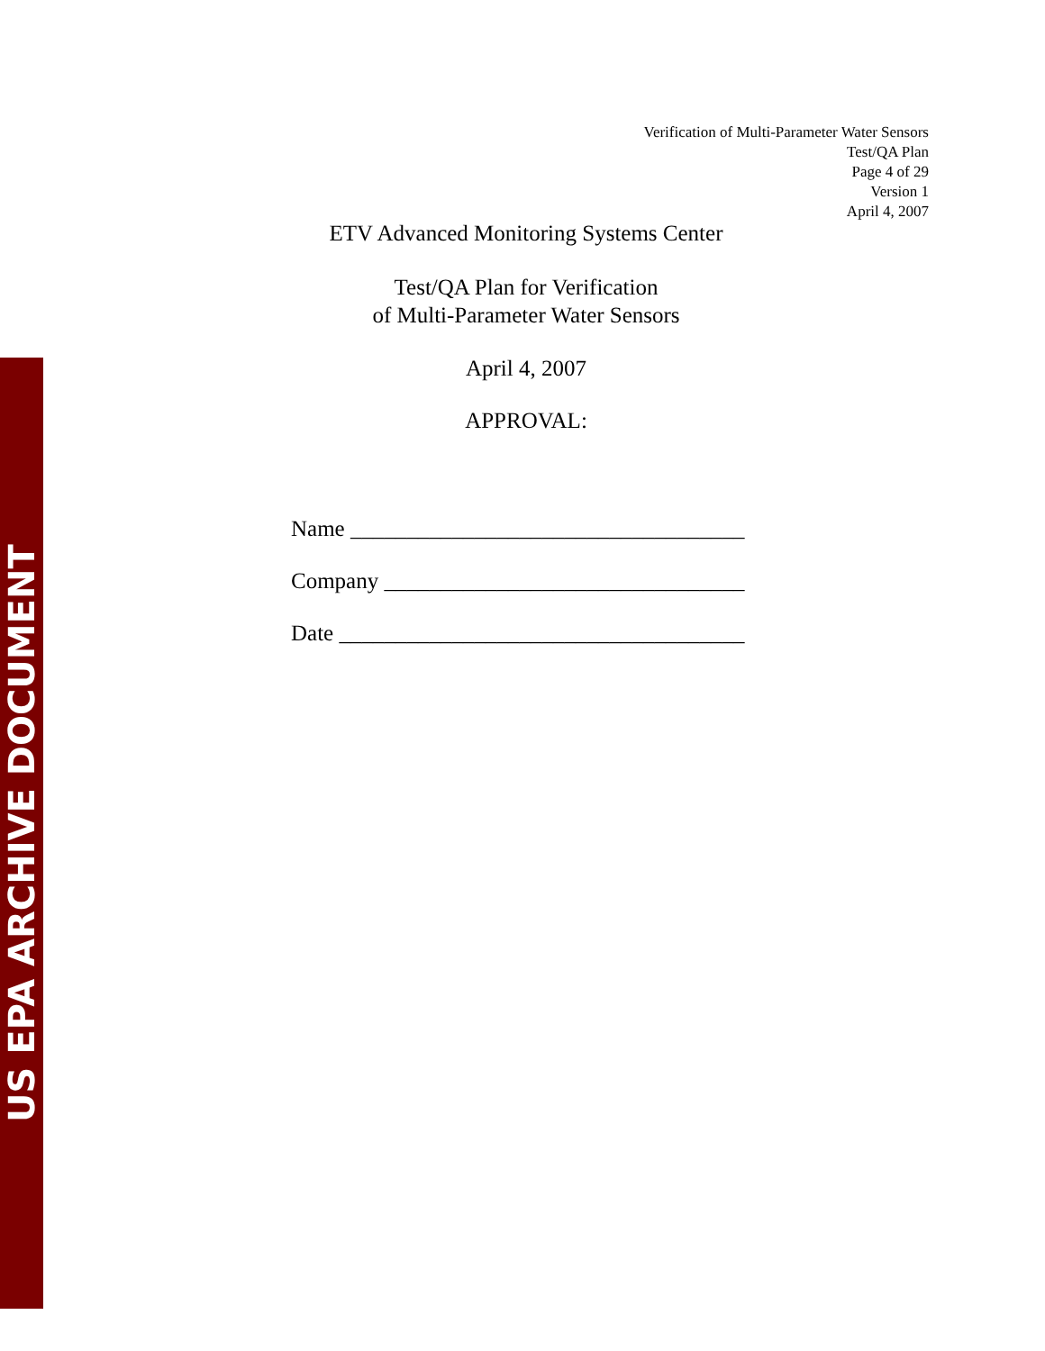US EPA ARCHIVE DOCUMENT
Verification of Multi-Parameter Water Sensors
Test/QA Plan
Page 4 of 29
Version 1
April 4, 2007
ETV Advanced Monitoring Systems Center
Test/QA Plan for Verification
of Multi-Parameter Water Sensors
April 4, 2007
APPROVAL:
Name ___________________________________
Company ________________________________
Date ____________________________________